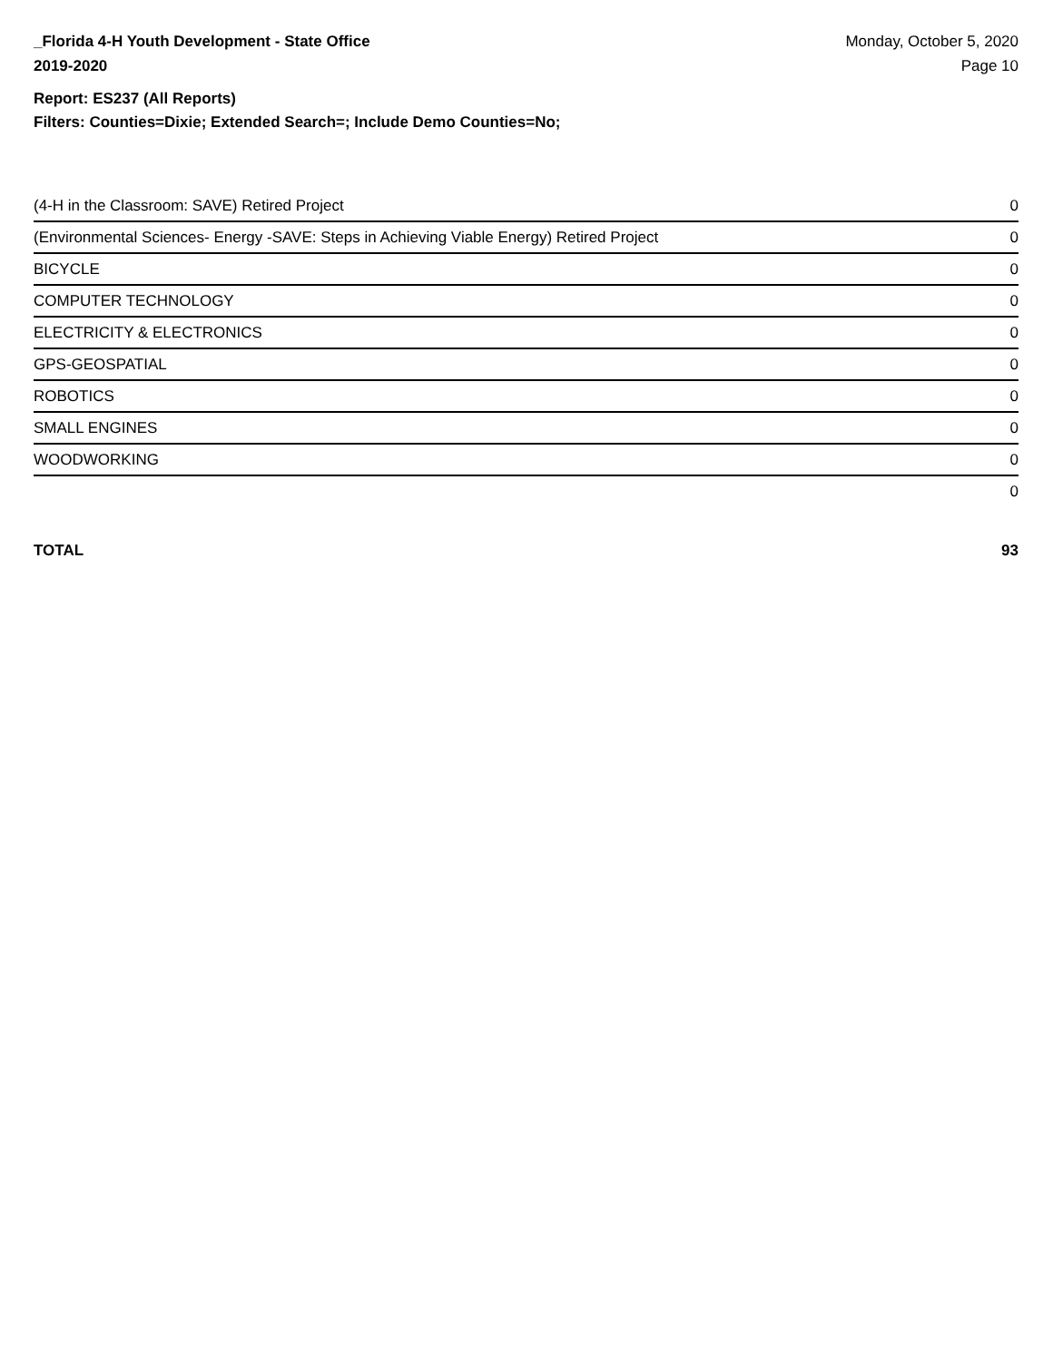_Florida 4-H Youth Development - State Office
2019-2020
Monday, October 5, 2020
Page 10
Report: ES237 (All Reports)
Filters: Counties=Dixie; Extended Search=; Include Demo Counties=No;
| (4-H in the Classroom: SAVE) Retired Project | 0 |
| (Environmental Sciences- Energy -SAVE: Steps in Achieving Viable Energy) Retired Project | 0 |
| BICYCLE | 0 |
| COMPUTER TECHNOLOGY | 0 |
| ELECTRICITY & ELECTRONICS | 0 |
| GPS-GEOSPATIAL | 0 |
| ROBOTICS | 0 |
| SMALL ENGINES | 0 |
| WOODWORKING | 0 |
| | 0 |
| TOTAL | 93 |